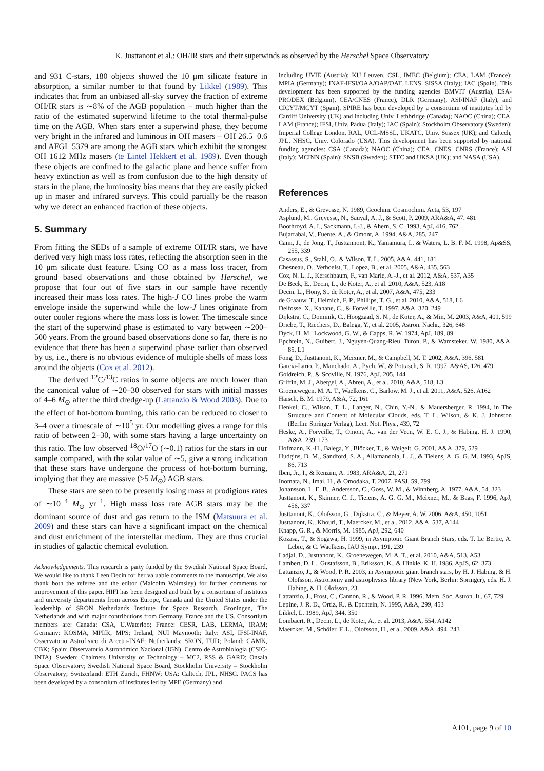K. Justtanont et al.: OH/IR stars and their superwinds as observed by the Herschel Space Observatory
and 931 C-stars, 180 objects showed the 10 μm silicate feature in absorption, a similar number to that found by Likkel (1989). This indicates that from an unbiased all-sky survey the fraction of extreme OH/IR stars is ∼8% of the AGB population – much higher than the ratio of the estimated superwind lifetime to the total thermal-pulse time on the AGB. When stars enter a superwind phase, they become very bright in the infrared and luminous in OH masers – OH 26.5+0.6 and AFGL 5379 are among the AGB stars which exhibit the strongest OH 1612 MHz masers (te Lintel Hekkert et al. 1989). Even though these objects are confined to the galactic plane and hence suffer from heavy extinction as well as from confusion due to the high density of stars in the plane, the luminosity bias means that they are easily picked up in maser and infrared surveys. This could partially be the reason why we detect an enhanced fraction of these objects.
5. Summary
From fitting the SEDs of a sample of extreme OH/IR stars, we have derived very high mass loss rates, reflecting the absorption seen in the 10 μm silicate dust feature. Using CO as a mass loss tracer, from ground based observations and those obtained by Herschel, we propose that four out of five stars in our sample have recently increased their mass loss rates. The high-J CO lines probe the warm envelope inside the superwind while the low-J lines originate from outer cooler regions where the mass loss is lower. The timescale since the start of the superwind phase is estimated to vary between ∼200–500 years. From the ground based observations done so far, there is no evidence that there has been a superwind phase earlier than observed by us, i.e., there is no obvious evidence of multiple shells of mass loss around the objects (Cox et al. 2012).
The derived <sup>12</sup>C/<sup>13</sup>C ratios in some objects are much lower than the canonical value of ∼20–30 observed for stars with initial masses of 4–6 M<sub>⊙</sub> after the third dredge-up (Lattanzio & Wood 2003). Due to the effect of hot-bottom burning, this ratio can be reduced to closer to 3–4 over a timescale of ∼10<sup>5</sup> yr. Our modelling gives a range for this ratio of between 2–30, with some stars having a large uncertainty on this ratio. The low observed <sup>18</sup>O/<sup>17</sup>O (∼0.1) ratios for the stars in our sample compared, with the solar value of ∼5, give a strong indication that these stars have undergone the process of hot-bottom burning, implying that they are massive (≥5 M<sub>⊙</sub>) AGB stars.
These stars are seen to be presently losing mass at prodigious rates of ∼10<sup>−4</sup> M<sub>⊙</sub> yr<sup>−1</sup>. High mass loss rate AGB stars may be the dominant source of dust and gas return to the ISM (Matsuura et al. 2009) and these stars can have a significant impact on the chemical and dust enrichment of the interstellar medium. They are thus crucial in studies of galactic chemical evolution.
Acknowledgements. This research is party funded by the Swedish National Space Board. We would like to thank Leen Decin for her valuable comments to the manuscript. We also thank both the referee and the editor (Malcolm Walmsley) for further comments for improvement of this paper. HIFI has been designed and built by a consortium of institutes and university departments from across Europe, Canada and the United States under the leadership of SRON Netherlands Institute for Space Research, Groningen, The Netherlands and with major contributions from Germany, France and the US. Consortium members are: Canada: CSA, U.Waterloo; France: CESR, LAB, LERMA, IRAM; Germany: KOSMA, MPIfR, MPS; Ireland, NUI Maynooth; Italy: ASI, IFSI-INAF, Osservatorio Astrofisico di Arcetri-INAF; Netherlands: SRON, TUD; Poland: CAMK, CBK; Spain: Observatorio Astronómico Nacional (IGN), Centro de Astrobiología (CSIC-INTA). Sweden: Chalmers University of Technology – MC2, RSS & GARD; Onsala Space Observatory; Swedish National Space Board, Stockholm University – Stockholm Observatory; Switzerland: ETH Zurich, FHNW; USA: Caltech, JPL, NHSC. PACS has been developed by a consortium of institutes led by MPE (Germany) and
including UVIE (Austria); KU Leuven, CSL, IMEC (Belgium); CEA, LAM (France); MPIA (Germany); INAF-IFSI/OAA/OAP/OAT, LENS, SISSA (Italy); IAC (Spain). This development has been supported by the funding agencies BMVIT (Austria), ESA-PRODEX (Belgium), CEA/CNES (France), DLR (Germany), ASI/INAF (Italy), and CICYT/MCYT (Spain). SPIRE has been developed by a consortium of institutes led by Cardiff University (UK) and including Univ. Lethbridge (Canada); NAOC (China); CEA, LAM (France); IFSI, Univ. Padua (Italy); IAC (Spain); Stockholm Observatory (Sweden); Imperial College London, RAL, UCL-MSSL, UKATC, Univ. Sussex (UK); and Caltech, JPL, NHSC, Univ. Colorado (USA). This development has been supported by national funding agencies: CSA (Canada); NAOC (China); CEA, CNES, CNRS (France); ASI (Italy); MCINN (Spain); SNSB (Sweden); STFC and UKSA (UK); and NASA (USA).
References
Anders, E., & Grevesse, N. 1989, Geochim. Cosmochim. Acta, 53, 197
Asplund, M., Grevesse, N., Sauval, A. J., & Scott, P. 2009, ARA&A, 47, 481
Boothroyd, A. I., Sackmann, I.-J., & Ahern, S. C. 1993, ApJ, 416, 762
Bujarrabal, V., Fuente, A., & Omont, A. 1994, A&A, 285, 247
Cami, J., de Jong, T., Justtannont, K., Yamamura, I., & Waters, L. B. F. M. 1998, Ap&SS, 255, 339
Casassus, S., Stahl, O., & Wilson, T. L. 2005, A&A, 441, 181
Chesneau, O., Verhoelst, T., Lopez, B., et al. 2005, A&A, 435, 563
Cox, N. L. J., Kerschbaum, F., van Marle, A.-J., et al. 2012, A&A, 537, A35
De Beck, E., Decin, L., de Koter, A., et al. 2010, A&A, 523, A18
Decin, L., Hony, S., de Koter, A., et al. 2007, A&A, 475, 233
de Graauw, T., Helmich, F. P., Phillips, T. G., et al. 2010, A&A, 518, L6
Delfosse, X., Kahane, C., & Forveille, T. 1997, A&A, 320, 249
Dijkstra, C., Dominik, C., Hoogzaad, S. N., de Koter, A., & Min, M. 2003, A&A, 401, 599
Driebe, T., Riechers, D., Balega, Y., et al. 2005, Astron. Nachr., 326, 648
Dyck, H. M., Lockwood, G. W., & Capps, R. W. 1974, ApJ, 189, 89
Epchtein, N., Guibert, J., Nguyen-Quang-Rieu, Turon, P., & Wamsteker, W. 1980, A&A, 85, L1
Fong, D., Justtanont, K., Meixner, M., & Campbell, M. T. 2002, A&A, 396, 581
Garcia-Lario, P., Manchado, A., Pych, W., & Pottasch, S. R. 1997, A&AS, 126, 479
Goldreich, P., & Scoville, N. 1976, ApJ, 205, 144
Griffin, M. J., Abergel, A., Abreu, A., et al. 2010, A&A, 518, L3
Groenewegen, M. A. T., Waelkens, C., Barlow, M. J., et al. 2011, A&A, 526, A162
Haisch, B. M. 1979, A&A, 72, 161
Henkel, C., Wilson, T. L., Langer, N., Chin, Y.-N., & Mauersberger, R. 1994, in The Structure and Content of Molecular Clouds, eds. T. L. Wilson, & K. J. Johnston (Berlin: Springer Verlag), Lect. Not. Phys., 439, 72
Heske, A., Forveille, T., Omont, A., van der Veen, W. E. C. J., & Habing, H. J. 1990, A&A, 239, 173
Hofmann, K.-H., Balega, Y., Blöcker, T., & Weigelt, G. 2001, A&A, 379, 529
Hudgins, D. M., Sandford, S. A., Allamandola, L. J., & Tielens, A. G. G. M. 1993, ApJS, 86, 713
Iben, Jr., I., & Renzini, A. 1983, ARA&A, 21, 271
Inomata, N., Imai, H., & Omodaka, T. 2007, PASJ, 59, 799
Johansson, L. E. B., Andersson, C., Goss, W. M., & Winnberg, A. 1977, A&A, 54, 323
Justtanont, K., Skinner, C. J., Tielens, A. G. G. M., Meixner, M., & Baas, F. 1996, ApJ, 456, 337
Justtanont, K., Olofsson, G., Dijkstra, C., & Meyer, A. W. 2006, A&A, 450, 1051
Justtanont, K., Khouri, T., Maercker, M., et al. 2012, A&A, 537, A144
Knapp, G. R., & Morris, M. 1985, ApJ, 292, 640
Kozasa, T., & Sogawa, H. 1999, in Asymptotic Giant Branch Stars, eds. T. Le Bertre, A. Lebre, & C. Waelkens, IAU Symp., 191, 239
Ladjal, D., Justtanont, K., Groenewegen, M. A. T., et al. 2010, A&A, 513, A53
Lambert, D. L., Gustafsson, B., Eriksson, K., & Hinkle, K. H. 1986, ApJS, 62, 373
Lattanzio, J., & Wood, P. R. 2003, in Asymptotic giant branch stars, by H. J. Habing, & H. Olofsson, Astronomy and astrophysics library (New York, Berlin: Springer), eds. H. J. Habing, & H. Olofsson, 23
Lattanzio, J., Frost, C., Cannon, R., & Wood, P. R. 1996, Mem. Soc. Astron. It., 67, 729
Lepine, J. R. D., Ortiz, R., & Epchtein, N. 1995, A&A, 299, 453
Likkel, L. 1989, ApJ, 344, 350
Lombaert, R., Decin, L., de Koter, A., et al. 2013, A&A, 554, A142
Maercker, M., Schöier, F. L., Olofsson, H., et al. 2009, A&A, 494, 243
A101, page 9 of 10